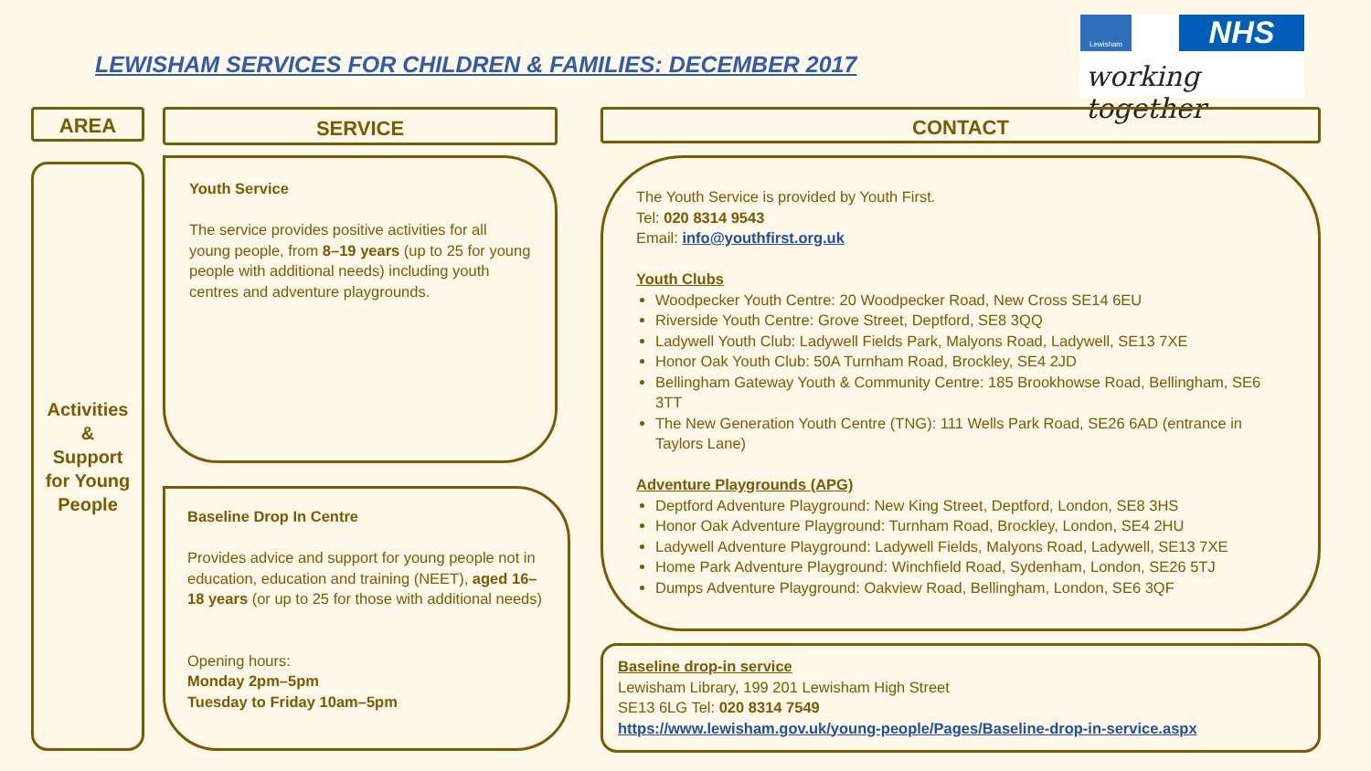LEWISHAM SERVICES FOR CHILDREN & FAMILIES: DECEMBER 2017
Lewisham NHS
working together
AREA SERVICE CONTACT
Activities
&
Support
for Young
People
Youth Service
The service provides positive activities for all young people, from 8–19 years (up to 25 for young people with additional needs) including youth centres and adventure playgrounds.
Baseline Drop In Centre
Provides advice and support for young people not in education, education and training (NEET), aged 16–18 years (or up to 25 for those with additional needs)
Opening hours:
Monday 2pm–5pm
Tuesday to Friday 10am–5pm
The Youth Service is provided by Youth First.
Tel: 020 8314 9543
Email: info@youthfirst.org.uk
Youth Clubs
Woodpecker Youth Centre: 20 Woodpecker Road, New Cross SE14 6EU
Riverside Youth Centre: Grove Street, Deptford, SE8 3QQ
Ladywell Youth Club: Ladywell Fields Park, Malyons Road, Ladywell, SE13 7XE
Honor Oak Youth Club: 50A Turnham Road, Brockley, SE4 2JD
Bellingham Gateway Youth & Community Centre: 185 Brookhowse Road, Bellingham, SE6 3TT
The New Generation Youth Centre (TNG): 111 Wells Park Road, SE26 6AD (entrance in Taylors Lane)
Adventure Playgrounds (APG)
Deptford Adventure Playground: New King Street, Deptford, London, SE8 3HS
Honor Oak Adventure Playground: Turnham Road, Brockley, London, SE4 2HU
Ladywell Adventure Playground: Ladywell Fields, Malyons Road, Ladywell, SE13 7XE
Home Park Adventure Playground: Winchfield Road, Sydenham, London, SE26 5TJ
Dumps Adventure Playground: Oakview Road, Bellingham, London, SE6 3QF
Baseline drop-in service
Lewisham Library, 199 201 Lewisham High Street
SE13 6LG Tel: 020 8314 7549
https://www.lewisham.gov.uk/young-people/Pages/Baseline-drop-in-service.aspx